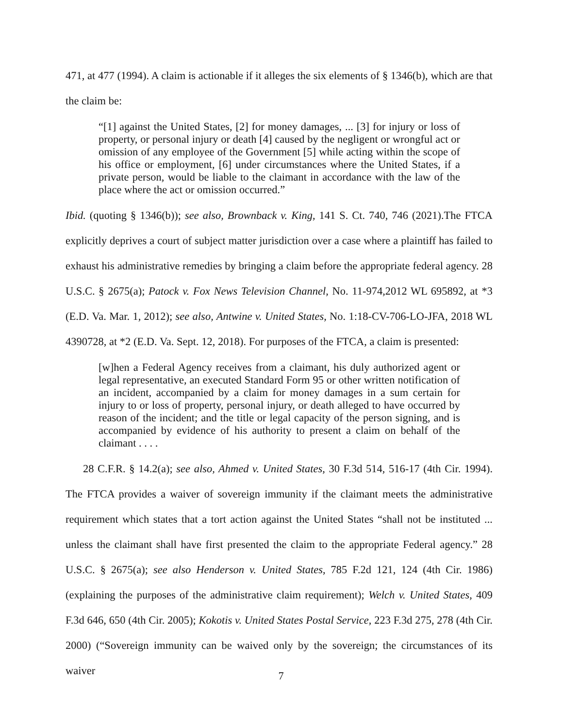471, at 477 (1994). A claim is actionable if it alleges the six elements of § 1346(b), which are that the claim be:
“[1] against the United States, [2] for money damages, ... [3] for injury or loss of property, or personal injury or death [4] caused by the negligent or wrongful act or omission of any employee of the Government [5] while acting within the scope of his office or employment, [6] under circumstances where the United States, if a private person, would be liable to the claimant in accordance with the law of the place where the act or omission occurred.”
Ibid. (quoting § 1346(b)); see also, Brownback v. King, 141 S. Ct. 740, 746 (2021).The FTCA explicitly deprives a court of subject matter jurisdiction over a case where a plaintiff has failed to exhaust his administrative remedies by bringing a claim before the appropriate federal agency. 28 U.S.C. § 2675(a); Patock v. Fox News Television Channel, No. 11-974,2012 WL 695892, at *3 (E.D. Va. Mar. 1, 2012); see also, Antwine v. United States, No. 1:18-CV-706-LO-JFA, 2018 WL 4390728, at *2 (E.D. Va. Sept. 12, 2018). For purposes of the FTCA, a claim is presented:
[w]hen a Federal Agency receives from a claimant, his duly authorized agent or legal representative, an executed Standard Form 95 or other written notification of an incident, accompanied by a claim for money damages in a sum certain for injury to or loss of property, personal injury, or death alleged to have occurred by reason of the incident; and the title or legal capacity of the person signing, and is accompanied by evidence of his authority to present a claim on behalf of the claimant . . . .
28 C.F.R. § 14.2(a); see also, Ahmed v. United States, 30 F.3d 514, 516-17 (4th Cir. 1994). The FTCA provides a waiver of sovereign immunity if the claimant meets the administrative requirement which states that a tort action against the United States “shall not be instituted ... unless the claimant shall have first presented the claim to the appropriate Federal agency.” 28 U.S.C. § 2675(a); see also Henderson v. United States, 785 F.2d 121, 124 (4th Cir. 1986) (explaining the purposes of the administrative claim requirement); Welch v. United States, 409 F.3d 646, 650 (4th Cir. 2005); Kokotis v. United States Postal Service, 223 F.3d 275, 278 (4th Cir. 2000) (“Sovereign immunity can be waived only by the sovereign; the circumstances of its waiver
7